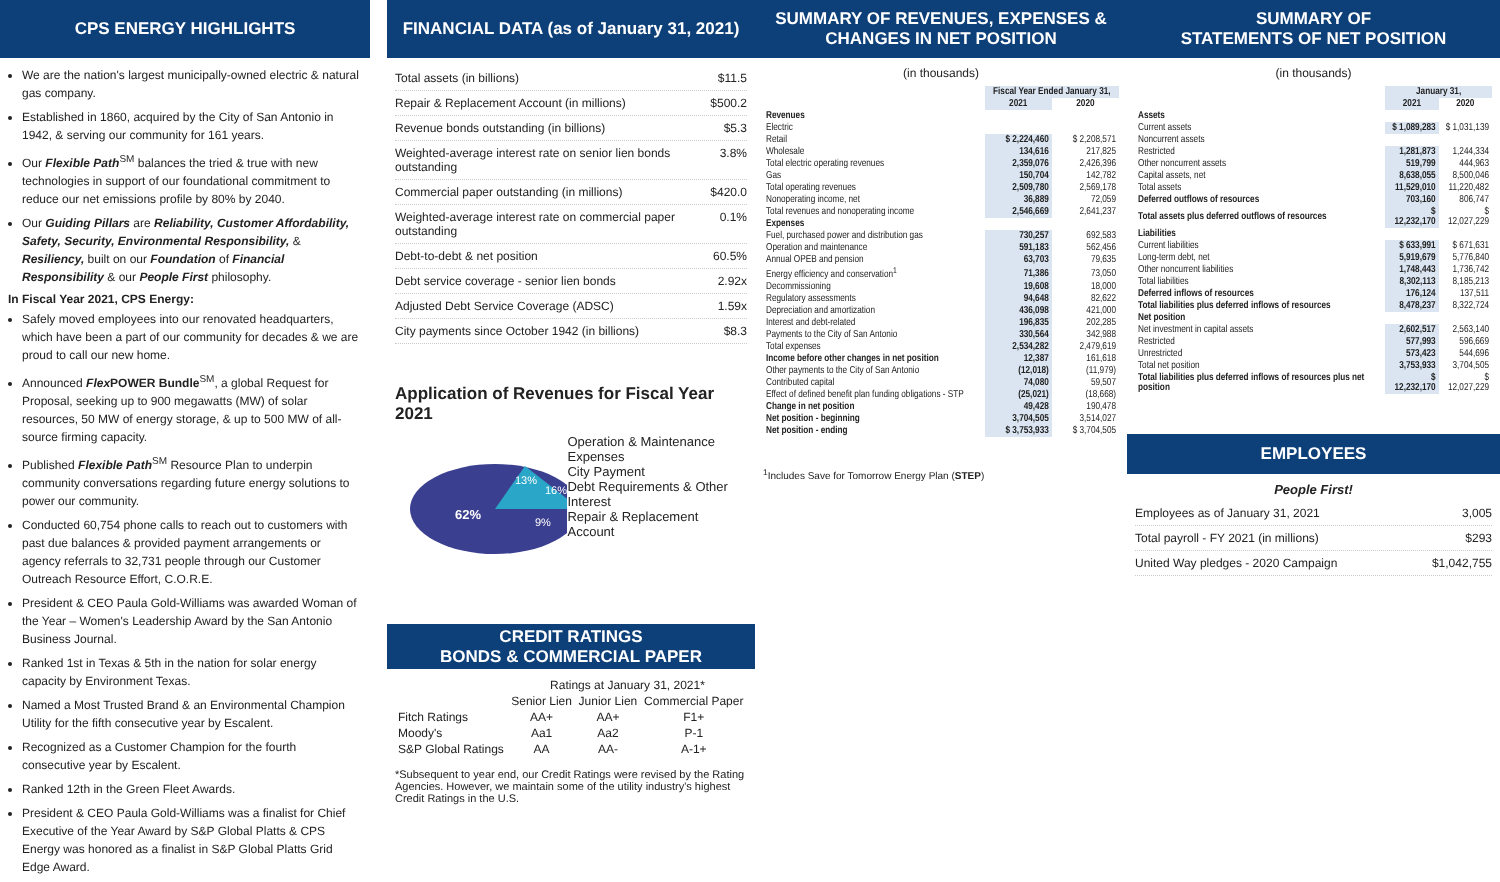CPS ENERGY HIGHLIGHTS
We are the nation's largest municipally-owned electric & natural gas company.
Established in 1860, acquired by the City of San Antonio in 1942, & serving our community for 161 years.
Our Flexible Path<sup>SM</sup> balances the tried & true with new technologies in support of our foundational commitment to reduce our net emissions profile by 80% by 2040.
Our Guiding Pillars are Reliability, Customer Affordability, Safety, Security, Environmental Responsibility, & Resiliency, built on our Foundation of Financial Responsibility & our People First philosophy.
In Fiscal Year 2021, CPS Energy:
Safely moved employees into our renovated headquarters, which have been a part of our community for decades & we are proud to call our new home.
Announced Flex POWER Bundle<sup>SM</sup>, a global Request for Proposal, seeking up to 900 megawatts (MW) of solar resources, 50 MW of energy storage, & up to 500 MW of all-source firming capacity.
Published Flexible Path<sup>SM</sup> Resource Plan to underpin community conversations regarding future energy solutions to power our community.
Conducted 60,754 phone calls to reach out to customers with past due balances & provided payment arrangements or agency referrals to 32,731 people through our Customer Outreach Resource Effort, C.O.R.E.
President & CEO Paula Gold-Williams was awarded Woman of the Year – Women's Leadership Award by the San Antonio Business Journal.
Ranked 1st in Texas & 5th in the nation for solar energy capacity by Environment Texas.
Named a Most Trusted Brand & an Environmental Champion Utility for the fifth consecutive year by Escalent.
Recognized as a Customer Champion for the fourth consecutive year by Escalent.
Ranked 12th in the Green Fleet Awards.
President & CEO Paula Gold-Williams was a finalist for Chief Executive of the Year Award by S&P Global Platts & CPS Energy was honored as a finalist in S&P Global Platts Grid Edge Award.
FINANCIAL DATA (as of January 31, 2021)
Total assets (in billions) $11.5
Repair & Replacement Account (in millions) $500.2
Revenue bonds outstanding (in billions) $5.3
Weighted-average interest rate on senior lien bonds outstanding 3.8%
Commercial paper outstanding (in millions) $420.0
Weighted-average interest rate on commercial paper outstanding 0.1%
Debt-to-debt & net position 60.5%
Debt service coverage - senior lien bonds 2.92x
Adjusted Debt Service Coverage (ADSC) 1.59x
City payments since October 1942 (in billions) $8.3
Application of Revenues for Fiscal Year 2021
62%
13%
16%
9%
Operation & Maintenance Expenses
City Payment
Debt Requirements & Other Interest
Repair & Replacement Account
CREDIT RATINGS
BONDS & COMMERCIAL PAPER
| | Ratings at January 31, 2021* | | |
| --- | --- | --- | --- |
| | Senior Lien | Junior Lien | Commercial Paper |
| Fitch Ratings | AA+ | AA+ | F1+ |
| Moody's | Aa1 | Aa2 | P-1 |
| S&P Global Ratings | AA | AA- | A-1+ |
*Subsequent to year end, our Credit Ratings were revised by the Rating Agencies. However, we maintain some of the utility industry's highest Credit Ratings in the U.S.
SUMMARY OF REVENUES, EXPENSES &
CHANGES IN NET POSITION
(in thousands)
| | Fiscal Year Ended January 31, | |
| --- | --- | --- |
| | 2021 | 2020 |
| Revenues | | |
| Electric | | |
| Retail | $ 2,224,460 | $ 2,208,571 |
| Wholesale | 134,616 | 217,825 |
| Total electric operating revenues | 2,359,076 | 2,426,396 |
| Gas | 150,704 | 142,782 |
| Total operating revenues | 2,509,780 | 2,569,178 |
| Nonoperating income, net | 36,889 | 72,059 |
| Total revenues and nonoperating income | 2,546,669 | 2,641,237 |
| Expenses | | |
| Fuel, purchased power and distribution gas | 730,257 | 692,583 |
| Operation and maintenance | 591,183 | 562,456 |
| Annual OPEB and pension | 63,703 | 79,635 |
| Energy efficiency and conservation<sup>1</sup> | 71,386 | 73,050 |
| Decommissioning | 19,608 | 18,000 |
| Regulatory assessments | 94,648 | 82,622 |
| Depreciation and amortization | 436,098 | 421,000 |
| Interest and debt-related | 196,835 | 202,285 |
| Payments to the City of San Antonio | 330,564 | 342,988 |
| Total expenses | 2,534,282 | 2,479,619 |
| Income before other changes in net position | 12,387 | 161,618 |
| Other payments to the City of San Antonio | (12,018) | (11,979) |
| Contributed capital | 74,080 | 59,507 |
| Effect of defined benefit plan funding obligations - STP | (25,021) | (18,668) |
| Change in net position | 49,428 | 190,478 |
| Net position - beginning | 3,704,505 | 3,514,027 |
| Net position - ending | $ 3,753,933 | $ 3,704,505 |
<sup>1</sup> Includes Save for Tomorrow Energy Plan (STEP)
SUMMARY OF
STATEMENTS OF NET POSITION
(in thousands)
| | January 31, | |
| --- | --- | --- |
| | 2021 | 2020 |
| Assets | | |
| Current assets | $ 1,089,283 | $ 1,031,139 |
| Noncurrent assets | | |
| Restricted | 1,281,873 | 1,244,334 |
| Other noncurrent assets | 519,799 | 444,963 |
| Capital assets, net | 8,638,055 | 8,500,046 |
| Total assets | 11,529,010 | 11,220,482 |
| Deferred outflows of resources | 703,160 | 806,747 |
| Total assets plus deferred outflows of resources | $ 12,232,170 | $ 12,027,229 |
| Liabilities | | |
| Current liabilities | $ 633,991 | $ 671,631 |
| Long-term debt, net | 5,919,679 | 5,776,840 |
| Other noncurrent liabilities | 1,748,443 | 1,736,742 |
| Total liabilities | 8,302,113 | 8,185,213 |
| Deferred inflows of resources | 176,124 | 137,511 |
| Total liabilities plus deferred inflows of resources | 8,478,237 | 8,322,724 |
| Net position | | |
| Net investment in capital assets | 2,602,517 | 2,563,140 |
| Restricted | 577,993 | 596,669 |
| Unrestricted | 573,423 | 544,696 |
| Total net position | 3,753,933 | 3,704,505 |
| Total liabilities plus deferred inflows of resources plus net position | $ 12,232,170 | $ 12,027,229 |
EMPLOYEES
People First!
Employees as of January 31, 2021 3,005
Total payroll - FY 2021 (in millions) $293
United Way pledges - 2020 Campaign $1,042,755